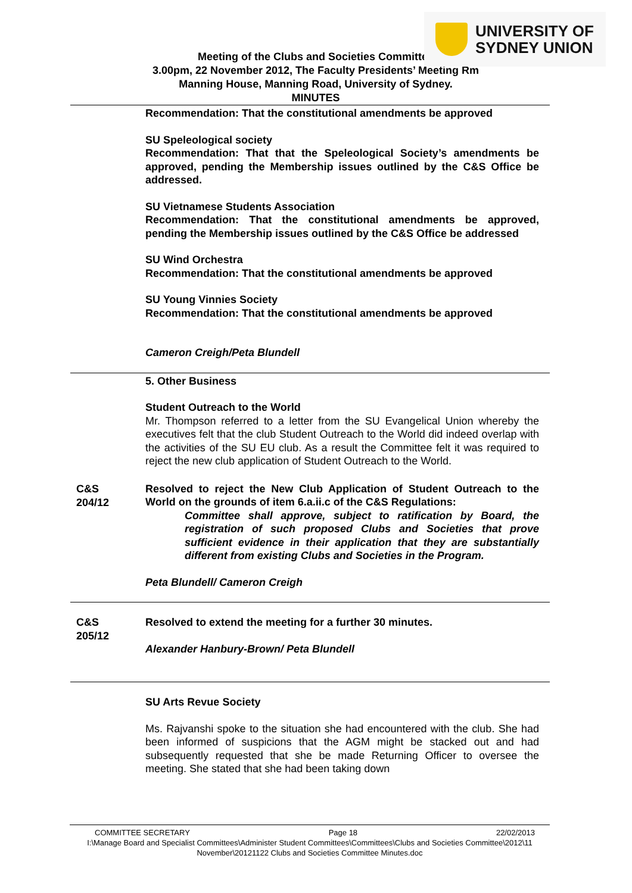UNIVERSITY OF
SYDNEY UNION
Meeting of the Clubs and Societies Committee
3.00pm, 22 November 2012, The Faculty Presidents’ Meeting Rm
Manning House, Manning Road, University of Sydney.
MINUTES
Recommendation: That the constitutional amendments be approved
SU Speleological society
Recommendation: That that the Speleological Society’s amendments be approved, pending the Membership issues outlined by the C&S Office be addressed.
SU Vietnamese Students Association
Recommendation: That the constitutional amendments be approved, pending the Membership issues outlined by the C&S Office be addressed
SU Wind Orchestra
Recommendation: That the constitutional amendments be approved
SU Young Vinnies Society
Recommendation: That the constitutional amendments be approved
Cameron Creigh/Peta Blundell
5. Other Business
Student Outreach to the World
Mr. Thompson referred to a letter from the SU Evangelical Union whereby the executives felt that the club Student Outreach to the World did indeed overlap with the activities of the SU EU club. As a result the Committee felt it was required to reject the new club application of Student Outreach to the World.
C&S
204/12
Resolved to reject the New Club Application of Student Outreach to the World on the grounds of item 6.a.ii.c of the C&S Regulations:
Committee shall approve, subject to ratification by Board, the registration of such proposed Clubs and Societies that prove sufficient evidence in their application that they are substantially different from existing Clubs and Societies in the Program.
Peta Blundell/ Cameron Creigh
C&S
205/12
Resolved to extend the meeting for a further 30 minutes.
Alexander Hanbury-Brown/ Peta Blundell
SU Arts Revue Society
Ms. Rajvanshi spoke to the situation she had encountered with the club. She had been informed of suspicions that the AGM might be stacked out and had subsequently requested that she be made Returning Officer to oversee the meeting. She stated that she had been taking down
COMMITTEE SECRETARY Page 18 22/02/2013
I:\Manage Board and Specialist Committees\Administer Student Committees\Committees\Clubs and Societies Committee\2012\11 November\20121122 Clubs and Societies Committee Minutes.doc